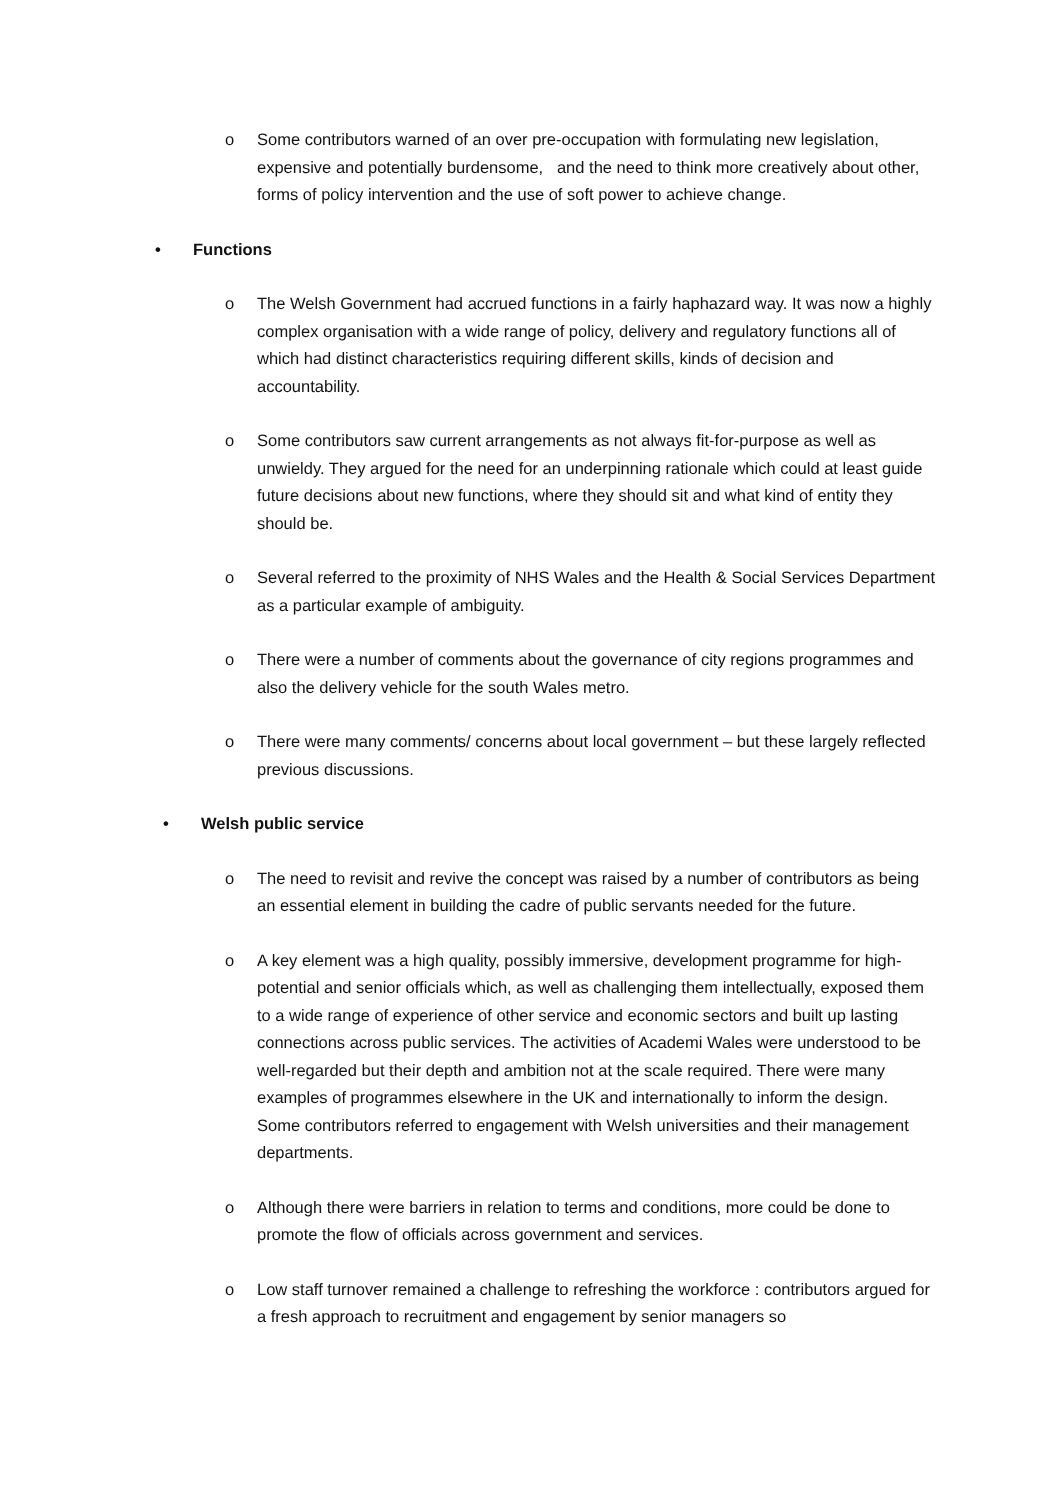o Some contributors warned of an over pre-occupation with formulating new legislation, expensive and potentially burdensome, and the need to think more creatively about other, forms of policy intervention and the use of soft power to achieve change.
• Functions
o The Welsh Government had accrued functions in a fairly haphazard way. It was now a highly complex organisation with a wide range of policy, delivery and regulatory functions all of which had distinct characteristics requiring different skills, kinds of decision and accountability.
o Some contributors saw current arrangements as not always fit-for-purpose as well as unwieldy. They argued for the need for an underpinning rationale which could at least guide future decisions about new functions, where they should sit and what kind of entity they should be.
o Several referred to the proximity of NHS Wales and the Health & Social Services Department as a particular example of ambiguity.
o There were a number of comments about the governance of city regions programmes and also the delivery vehicle for the south Wales metro.
o There were many comments/ concerns about local government – but these largely reflected previous discussions.
• Welsh public service
o The need to revisit and revive the concept was raised by a number of contributors as being an essential element in building the cadre of public servants needed for the future.
o A key element was a high quality, possibly immersive, development programme for high-potential and senior officials which, as well as challenging them intellectually, exposed them to a wide range of experience of other service and economic sectors and built up lasting connections across public services. The activities of Academi Wales were understood to be well-regarded but their depth and ambition not at the scale required. There were many examples of programmes elsewhere in the UK and internationally to inform the design. Some contributors referred to engagement with Welsh universities and their management departments.
o Although there were barriers in relation to terms and conditions, more could be done to promote the flow of officials across government and services.
o Low staff turnover remained a challenge to refreshing the workforce : contributors argued for a fresh approach to recruitment and engagement by senior managers so